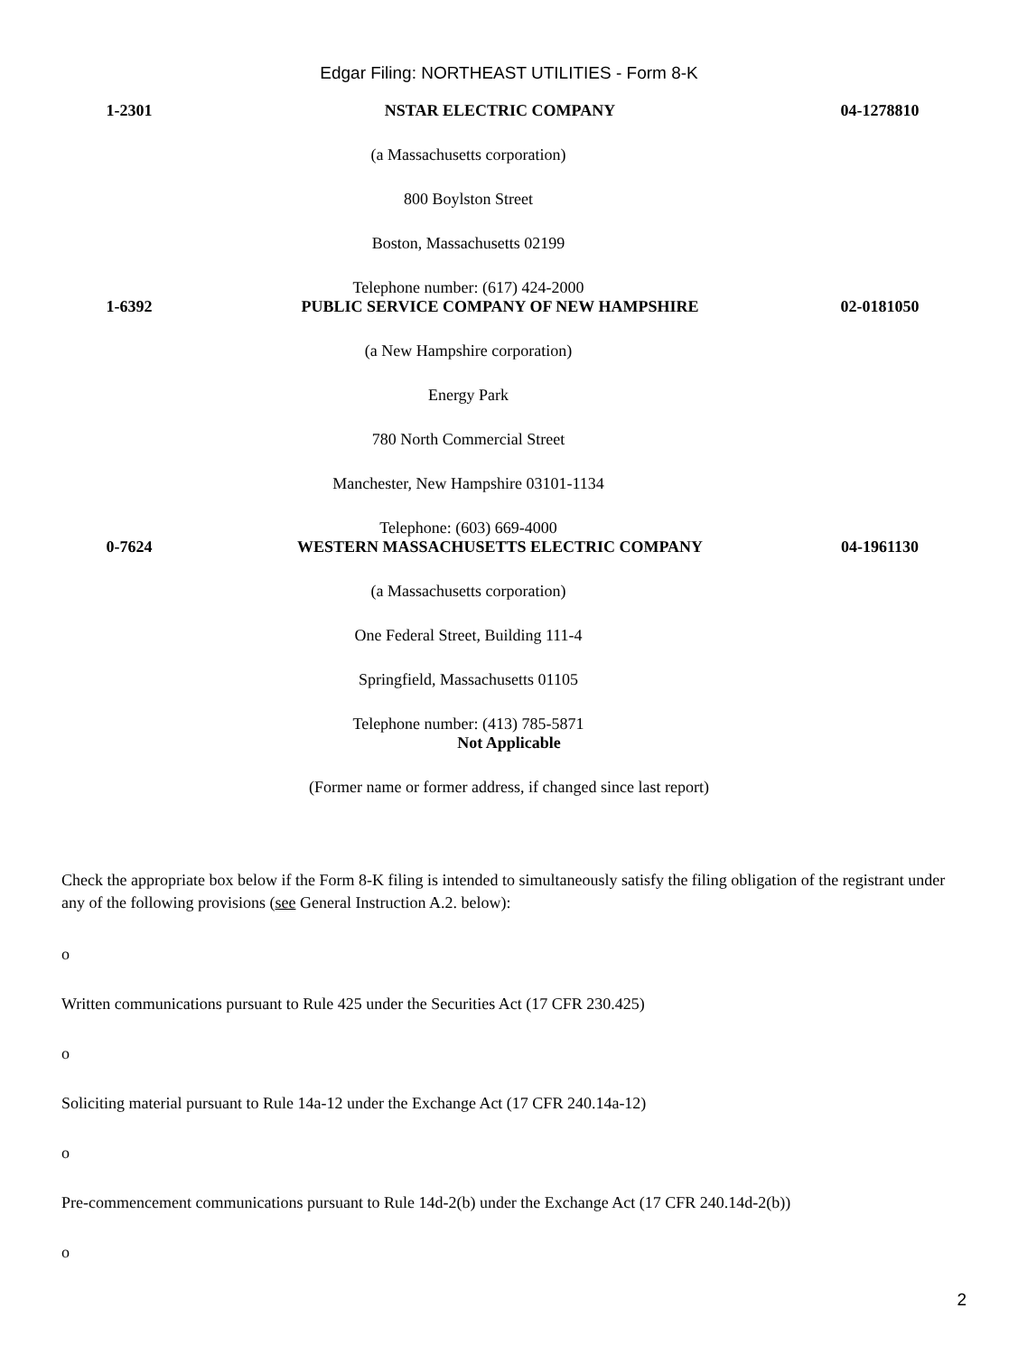Edgar Filing: NORTHEAST UTILITIES - Form 8-K
| 1-2301 | NSTAR ELECTRIC COMPANY | 04-1278810 |
(a Massachusetts corporation)
800 Boylston Street
Boston, Massachusetts 02199
Telephone number: (617) 424-2000
| 1-6392 | PUBLIC SERVICE COMPANY OF NEW HAMPSHIRE | 02-0181050 |
(a New Hampshire corporation)
Energy Park
780 North Commercial Street
Manchester, New Hampshire 03101-1134
Telephone: (603) 669-4000
| 0-7624 | WESTERN MASSACHUSETTS ELECTRIC COMPANY | 04-1961130 |
(a Massachusetts corporation)
One Federal Street, Building 111-4
Springfield, Massachusetts 01105
Telephone number: (413) 785-5871
Not Applicable
(Former name or former address, if changed since last report)
Check the appropriate box below if the Form 8-K filing is intended to simultaneously satisfy the filing obligation of the registrant under any of the following provisions (see General Instruction A.2. below):
o
Written communications pursuant to Rule 425 under the Securities Act (17 CFR 230.425)
o
Soliciting material pursuant to Rule 14a-12 under the Exchange Act (17 CFR 240.14a-12)
o
Pre-commencement communications pursuant to Rule 14d-2(b) under the Exchange Act (17 CFR 240.14d-2(b))
o
2